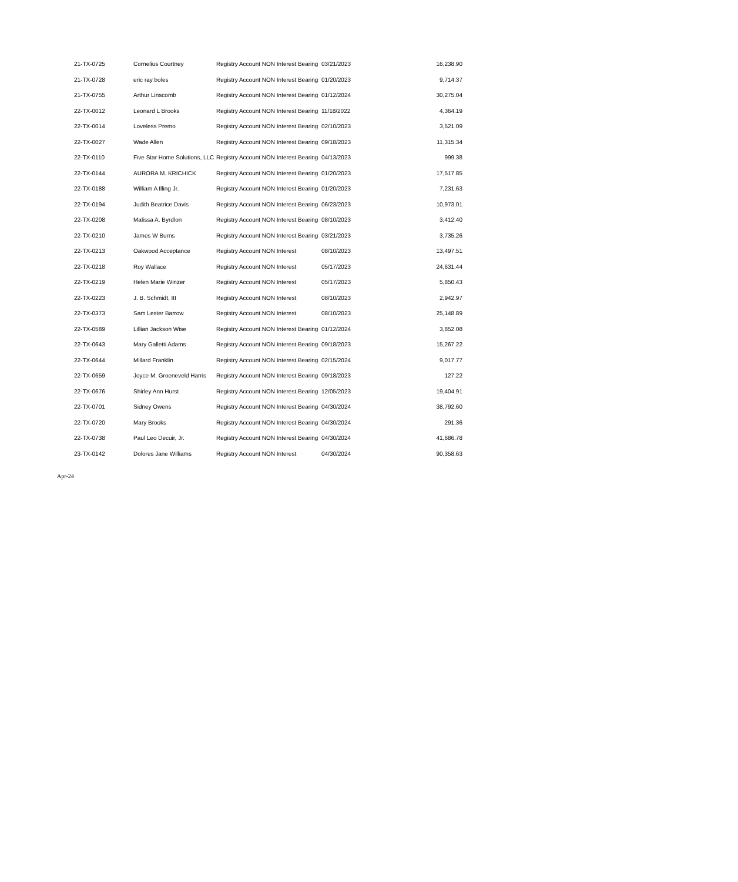| 21-TX-0725 | Cornelius Courtney | Registry Account NON Interest Bearing | 03/21/2023 | 16,238.90 |
| 21-TX-0728 | eric ray boles | Registry Account NON Interest Bearing | 01/20/2023 | 9,714.37 |
| 21-TX-0755 | Arthur Linscomb | Registry Account NON Interest Bearing | 01/12/2024 | 30,275.04 |
| 22-TX-0012 | Leonard L Brooks | Registry Account NON Interest Bearing | 11/18/2022 | 4,364.19 |
| 22-TX-0014 | Loveless Premo | Registry Account NON Interest Bearing | 02/10/2023 | 3,521.09 |
| 22-TX-0027 | Wade Allen | Registry Account NON Interest Bearing | 09/18/2023 | 11,315.34 |
| 22-TX-0110 | Five Star Home Solutions, LLC | Registry Account NON Interest Bearing | 04/13/2023 | 999.38 |
| 22-TX-0144 | AURORA M. KRICHICK | Registry Account NON Interest Bearing | 01/20/2023 | 17,517.85 |
| 22-TX-0188 | William A Illing Jr. | Registry Account NON Interest Bearing | 01/20/2023 | 7,231.63 |
| 22-TX-0194 | Judith Beatrice Davis | Registry Account NON Interest Bearing | 06/23/2023 | 10,973.01 |
| 22-TX-0208 | Malissa A. Byrdlon | Registry Account NON Interest Bearing | 08/10/2023 | 3,412.40 |
| 22-TX-0210 | James W Burns | Registry Account NON Interest Bearing | 03/21/2023 | 3,735.26 |
| 22-TX-0213 | Oakwood Acceptance | Registry Account NON Interest | 08/10/2023 | 13,497.51 |
| 22-TX-0218 | Roy Wallace | Registry Account NON Interest | 05/17/2023 | 24,631.44 |
| 22-TX-0219 | Helen Marie Winzer | Registry Account NON Interest | 05/17/2023 | 5,850.43 |
| 22-TX-0223 | J. B. Schmidt, III | Registry Account NON Interest | 08/10/2023 | 2,942.97 |
| 22-TX-0373 | Sam Lester Barrow | Registry Account NON Interest | 08/10/2023 | 25,148.89 |
| 22-TX-0589 | Lillian Jackson Wise | Registry Account NON Interest Bearing | 01/12/2024 | 3,852.08 |
| 22-TX-0643 | Mary Galletti Adams | Registry Account NON Interest Bearing | 09/18/2023 | 15,267.22 |
| 22-TX-0644 | Millard Franklin | Registry Account NON Interest Bearing | 02/15/2024 | 9,017.77 |
| 22-TX-0659 | Joyce M. Groeneveld Harris | Registry Account NON Interest Bearing | 09/18/2023 | 127.22 |
| 22-TX-0676 | Shirley Ann Hurst | Registry Account NON Interest Bearing | 12/05/2023 | 19,404.91 |
| 22-TX-0701 | Sidney Owens | Registry Account NON Interest Bearing | 04/30/2024 | 38,792.60 |
| 22-TX-0720 | Mary Brooks | Registry Account NON Interest Bearing | 04/30/2024 | 291.36 |
| 22-TX-0738 | Paul Leo Decuir, Jr. | Registry Account NON Interest Bearing | 04/30/2024 | 41,686.78 |
| 23-TX-0142 | Dolores Jane Williams | Registry Account NON Interest | 04/30/2024 | 90,358.63 |
Apr-24